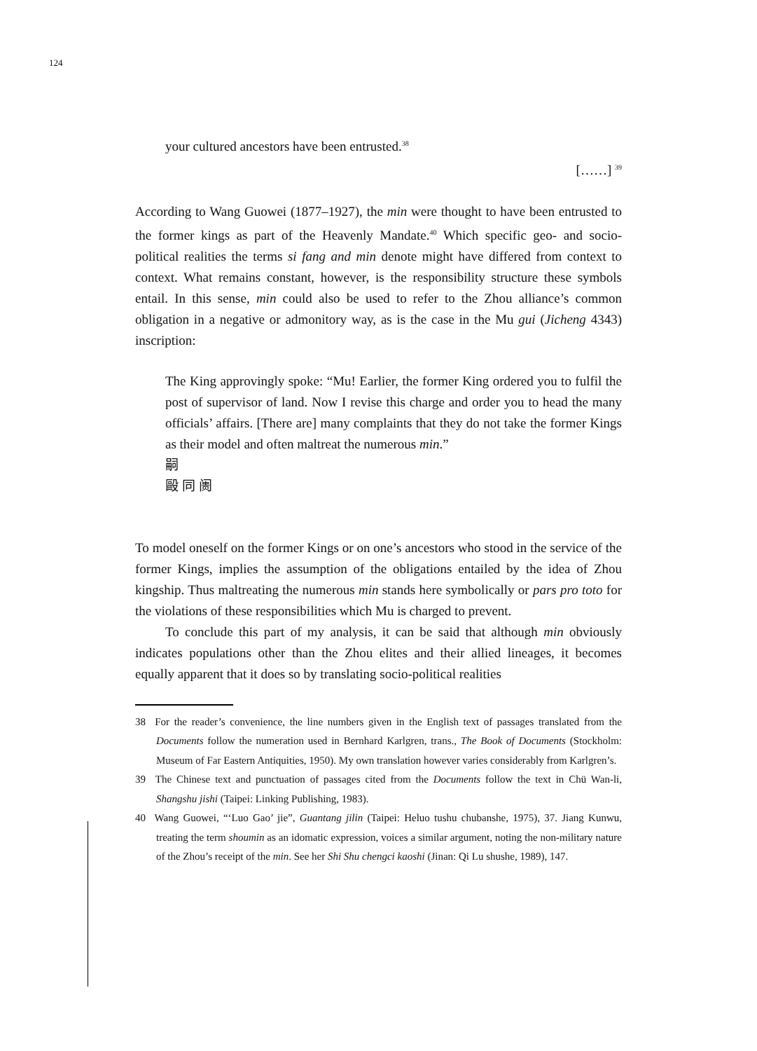124
your cultured ancestors have been entrusted.<sup>38</sup>
[……] <sup>39</sup>
According to Wang Guowei (1877–1927), the min were thought to have been entrusted to the former kings as part of the Heavenly Mandate.<sup>40</sup> Which specific geo- and socio-political realities the terms si fang and min denote might have differed from context to context. What remains constant, however, is the responsibility structure these symbols entail. In this sense, min could also be used to refer to the Zhou alliance’s common obligation in a negative or admonitory way, as is the case in the Mu gui (Jicheng 4343) inscription:
The King approvingly spoke: “Mu! Earlier, the former King ordered you to fulfil the post of supervisor of land. Now I revise this charge and order you to head the many officials’ affairs. [There are] many complaints that they do not take the former Kings as their model and often maltreat the numerous min.”
嗣
毆 同 阓
To model oneself on the former Kings or on one’s ancestors who stood in the service of the former Kings, implies the assumption of the obligations entailed by the idea of Zhou kingship. Thus maltreating the numerous min stands here symbolically or pars pro toto for the violations of these responsibilities which Mu is charged to prevent.
To conclude this part of my analysis, it can be said that although min obviously indicates populations other than the Zhou elites and their allied lineages, it becomes equally apparent that it does so by translating socio-political realities
38 For the reader’s convenience, the line numbers given in the English text of passages translated from the Documents follow the numeration used in Bernhard Karlgren, trans., The Book of Documents (Stockholm: Museum of Far Eastern Antiquities, 1950). My own translation however varies considerably from Karlgren’s.
39 The Chinese text and punctuation of passages cited from the Documents follow the text in Chü Wan-li, Shangshu jishi (Taipei: Linking Publishing, 1983).
40 Wang Guowei, “‘Luo Gao’ jie”, Guantang jilin (Taipei: Heluo tushu chubanshe, 1975), 37. Jiang Kunwu, treating the term shoumin as an idomatic expression, voices a similar argument, noting the non-military nature of the Zhou’s receipt of the min. See her Shi Shu chengci kaoshi (Jinan: Qi Lu shushe, 1989), 147.